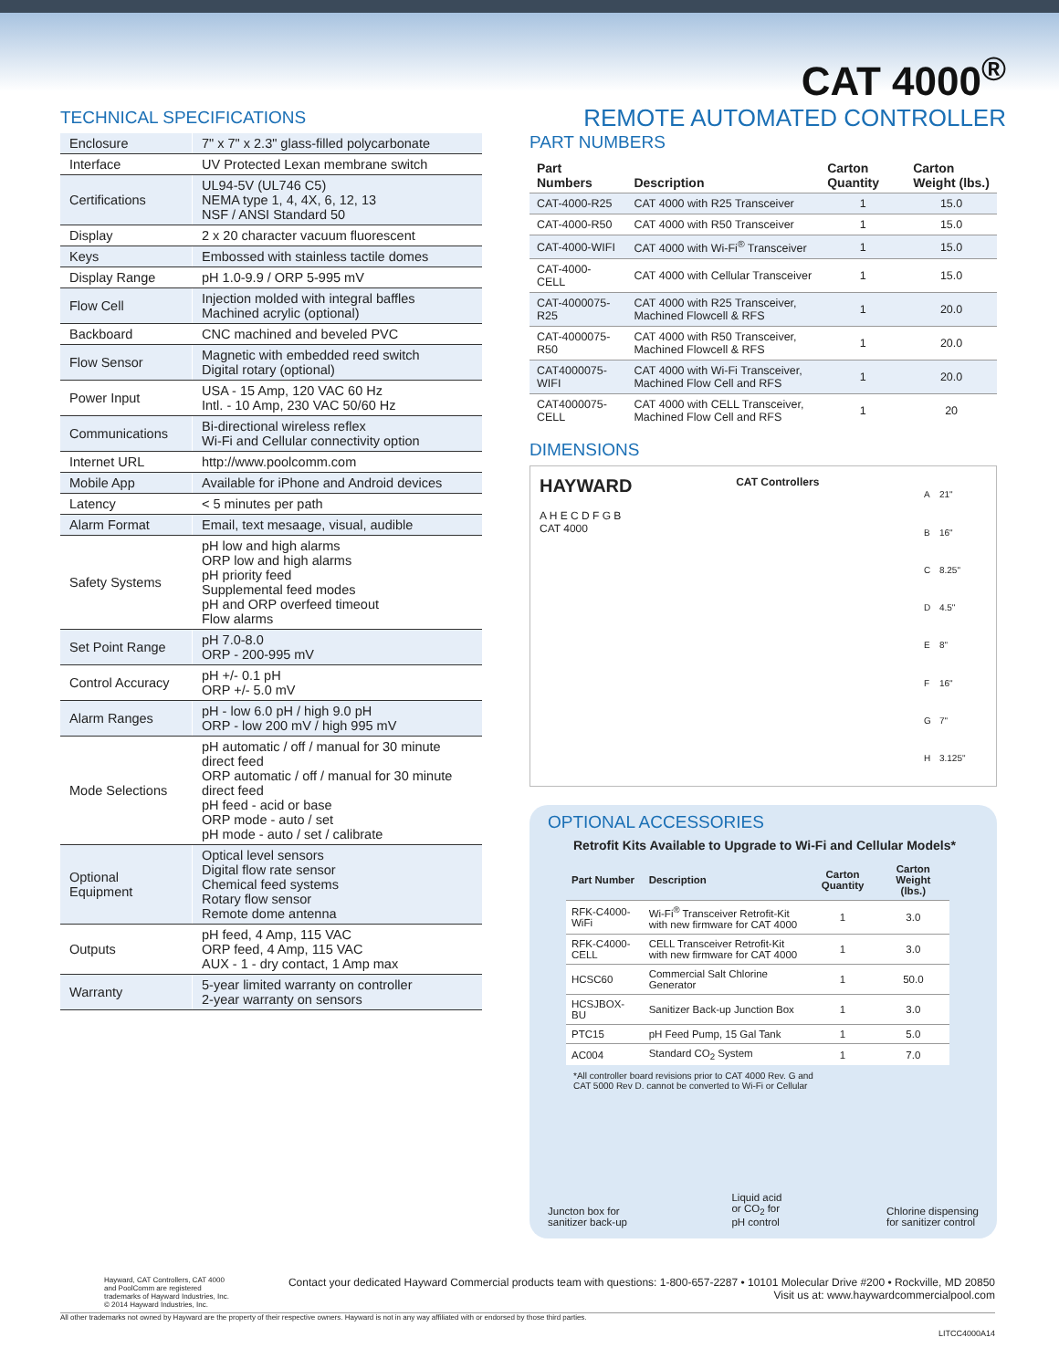CAT 4000<sup>®</sup>
REMOTE AUTOMATED CONTROLLER
TECHNICAL SPECIFICATIONS
| Enclosure | 7" x 7" x 2.3" glass-filled polycarbonate |
| Interface | UV Protected Lexan membrane switch |
| Certifications | UL94-5V (UL746 C5) NEMA type 1, 4, 4X, 6, 12, 13 NSF / ANSI Standard 50 |
| Display | 2 x 20 character vacuum fluorescent |
| Keys | Embossed with stainless tactile domes |
| Display Range | pH 1.0-9.9 / ORP 5-995 mV |
| Flow Cell | Injection molded with integral baffles Machined acrylic (optional) |
| Backboard | CNC machined and beveled PVC |
| Flow Sensor | Magnetic with embedded reed switch Digital rotary (optional) |
| Power Input | USA - 15 Amp, 120 VAC 60 Hz Intl. - 10 Amp, 230 VAC 50/60 Hz |
| Communications | Bi-directional wireless reflex Wi-Fi and Cellular connectivity option |
| Internet URL | http://www.poolcomm.com |
| Mobile App | Available for iPhone and Android devices |
| Latency | < 5 minutes per path |
| Alarm Format | Email, text mesaage, visual, audible |
| Safety Systems | pH low and high alarms ORP low and high alarms pH priority feed Supplemental feed modes pH and ORP overfeed timeout Flow alarms |
| Set Point Range | pH 7.0-8.0 ORP - 200-995 mV |
| Control Accuracy | pH +/- 0.1 pH ORP +/- 5.0 mV |
| Alarm Ranges | pH - low 6.0 pH / high 9.0 pH ORP - low 200 mV / high 995 mV |
| Mode Selections | pH automatic / off / manual for 30 minute direct feed ORP automatic / off / manual for 30 minute direct feed pH feed - acid or base ORP mode - auto / set pH mode - auto / set / calibrate |
| Optional Equipment | Optical level sensors Digital flow rate sensor Chemical feed systems Rotary flow sensor Remote dome antenna |
| Outputs | pH feed, 4 Amp, 115 VAC ORP feed, 4 Amp, 115 VAC AUX - 1 - dry contact, 1 Amp max |
| Warranty | 5-year limited warranty on controller 2-year warranty on sensors |
PART NUMBERS
| Part Numbers | Description | Carton Quantity | Carton Weight (lbs.) |
| --- | --- | --- | --- |
| CAT-4000-R25 | CAT 4000 with R25 Transceiver | 1 | 15.0 |
| CAT-4000-R50 | CAT 4000 with R50 Transceiver | 1 | 15.0 |
| CAT-4000-WIFI | CAT 4000 with Wi-Fi<sup>®</sup> Transceiver | 1 | 15.0 |
| CAT-4000-CELL | CAT 4000 with Cellular Transceiver | 1 | 15.0 |
| CAT-4000075-R25 | CAT 4000 with R25 Transceiver, Machined Flowcell & RFS | 1 | 20.0 |
| CAT-4000075-R50 | CAT 4000 with R50 Transceiver, Machined Flowcell & RFS | 1 | 20.0 |
| CAT4000075-WIFI | CAT 4000 with Wi-Fi Transceiver, Machined Flow Cell and RFS | 1 | 20.0 |
| CAT4000075-CELL | CAT 4000 with CELL Transceiver, Machined Flow Cell and RFS | 1 | 20 |
DIMENSIONS
HAYWARD
A H E C D F G B
CAT 4000
CAT Controllers
| A | 21" |
| B | 16" |
| C | 8.25" |
| D | 4.5" |
| E | 8" |
| F | 16" |
| G | 7" |
| H | 3.125" |
OPTIONAL ACCESSORIES
Retrofit Kits Available to Upgrade to Wi-Fi and Cellular Models*
| Part Number | Description | Carton Quantity | Carton Weight (lbs.) |
| --- | --- | --- | --- |
| RFK-C4000-WiFi | Wi-Fi<sup>®</sup> Transceiver Retrofit-Kit with new firmware for CAT 4000 | 1 | 3.0 |
| RFK-C4000-CELL | CELL Transceiver Retrofit-Kit with new firmware for CAT 4000 | 1 | 3.0 |
| HCSC60 | Commercial Salt Chlorine Generator | 1 | 50.0 |
| HCSJBOX-BU | Sanitizer Back-up Junction Box | 1 | 3.0 |
| PTC15 | pH Feed Pump, 15 Gal Tank | 1 | 5.0 |
| AC004 | Standard CO<sub>2</sub> System | 1 | 7.0 |
*All controller board revisions prior to CAT 4000 Rev. G and
CAT 5000 Rev D. cannot be converted to Wi-Fi or Cellular
Juncton box for
sanitizer back-up
Liquid acid
or CO<sub>2</sub> for
pH control
Chlorine dispensing
for sanitizer control
Hayward, CAT Controllers, CAT 4000
and PoolComm are registered
trademarks of Hayward Industries, Inc.
© 2014 Hayward Industries, Inc.
Contact your dedicated Hayward Commercial products team with questions: 1-800-657-2287 • 10101 Molecular Drive #200 • Rockville, MD 20850
Visit us at: www.haywardcommercialpool.com
All other trademarks not owned by Hayward are the property of their respective owners. Hayward is not in any way affiliated with or endorsed by those third parties.
LITCC4000A14